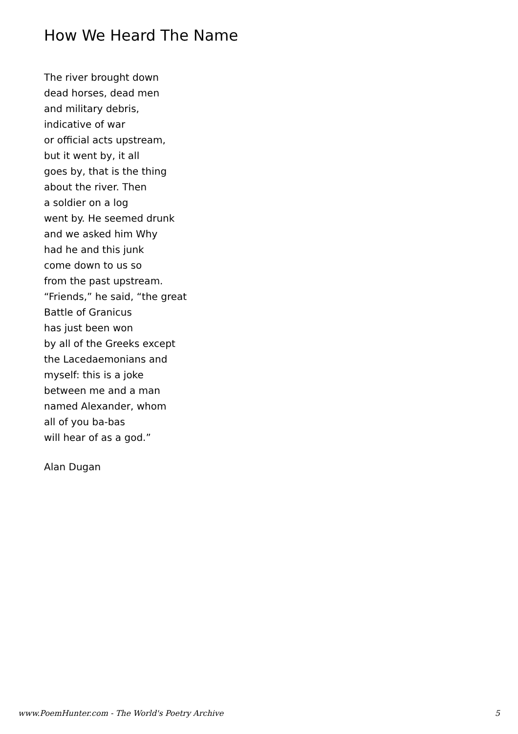How We Heard The Name
The river brought down
dead horses, dead men
and military debris,
indicative of war
or official acts upstream,
but it went by, it all
goes by, that is the thing
about the river. Then
a soldier on a log
went by. He seemed drunk
and we asked him Why
had he and this junk
come down to us so
from the past upstream.
“Friends,” he said, “the great
Battle of Granicus
has just been won
by all of the Greeks except
the Lacedaemonians and
myself: this is a joke
between me and a man
named Alexander, whom
all of you ba-bas
will hear of as a god.”
Alan Dugan
www.PoemHunter.com - The World's Poetry Archive 5